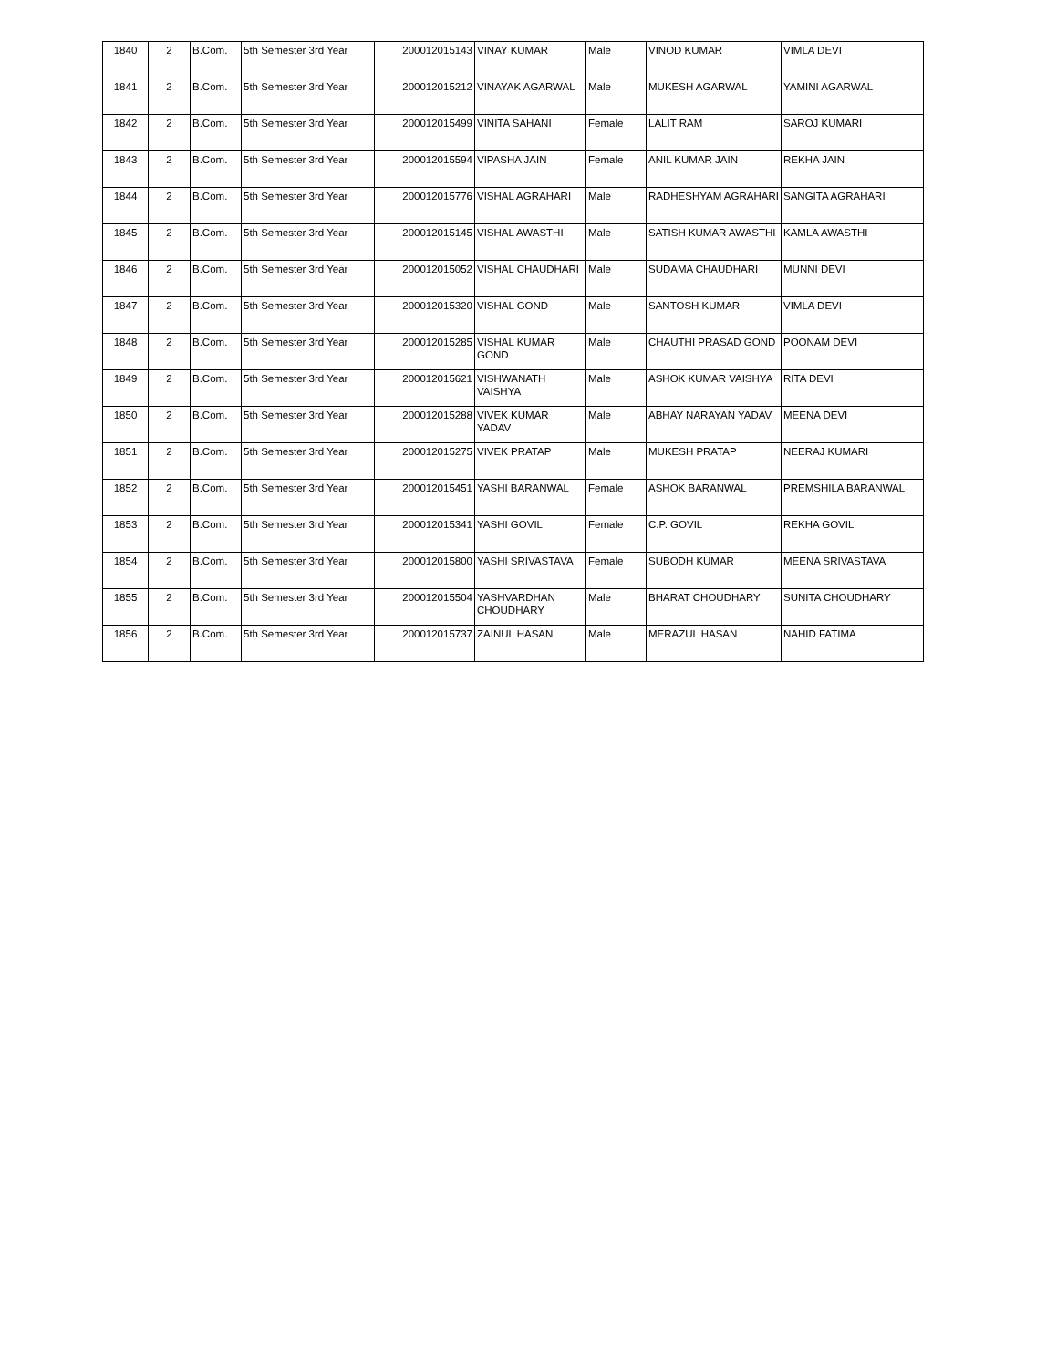| 1840 | 2 | B.Com. | 5th Semester 3rd Year | 200012015143 | VINAY KUMAR | Male | VINOD KUMAR | VIMLA DEVI |
| 1841 | 2 | B.Com. | 5th Semester 3rd Year | 200012015212 | VINAYAK AGARWAL | Male | MUKESH AGARWAL | YAMINI AGARWAL |
| 1842 | 2 | B.Com. | 5th Semester 3rd Year | 200012015499 | VINITA SAHANI | Female | LALIT RAM | SAROJ KUMARI |
| 1843 | 2 | B.Com. | 5th Semester 3rd Year | 200012015594 | VIPASHA JAIN | Female | ANIL KUMAR JAIN | REKHA JAIN |
| 1844 | 2 | B.Com. | 5th Semester 3rd Year | 200012015776 | VISHAL AGRAHARI | Male | RADHESHYAM AGRAHARI | SANGITA AGRAHARI |
| 1845 | 2 | B.Com. | 5th Semester 3rd Year | 200012015145 | VISHAL AWASTHI | Male | SATISH KUMAR AWASTHI | KAMLA AWASTHI |
| 1846 | 2 | B.Com. | 5th Semester 3rd Year | 200012015052 | VISHAL CHAUDHARI | Male | SUDAMA CHAUDHARI | MUNNI DEVI |
| 1847 | 2 | B.Com. | 5th Semester 3rd Year | 200012015320 | VISHAL GOND | Male | SANTOSH KUMAR | VIMLA DEVI |
| 1848 | 2 | B.Com. | 5th Semester 3rd Year | 200012015285 | VISHAL KUMAR GOND | Male | CHAUTHI PRASAD GOND | POONAM DEVI |
| 1849 | 2 | B.Com. | 5th Semester 3rd Year | 200012015621 | VISHWANATH VAISHYA | Male | ASHOK KUMAR VAISHYA | RITA DEVI |
| 1850 | 2 | B.Com. | 5th Semester 3rd Year | 200012015288 | VIVEK KUMAR YADAV | Male | ABHAY NARAYAN YADAV | MEENA DEVI |
| 1851 | 2 | B.Com. | 5th Semester 3rd Year | 200012015275 | VIVEK PRATAP | Male | MUKESH PRATAP | NEERAJ KUMARI |
| 1852 | 2 | B.Com. | 5th Semester 3rd Year | 200012015451 | YASHI BARANWAL | Female | ASHOK BARANWAL | PREMSHILA BARANWAL |
| 1853 | 2 | B.Com. | 5th Semester 3rd Year | 200012015341 | YASHI GOVIL | Female | C.P. GOVIL | REKHA GOVIL |
| 1854 | 2 | B.Com. | 5th Semester 3rd Year | 200012015800 | YASHI SRIVASTAVA | Female | SUBODH KUMAR | MEENA SRIVASTAVA |
| 1855 | 2 | B.Com. | 5th Semester 3rd Year | 200012015504 | YASHVARDHAN CHOUDHARY | Male | BHARAT CHOUDHARY | SUNITA CHOUDHARY |
| 1856 | 2 | B.Com. | 5th Semester 3rd Year | 200012015737 | ZAINUL HASAN | Male | MERAZUL HASAN | NAHID FATIMA |